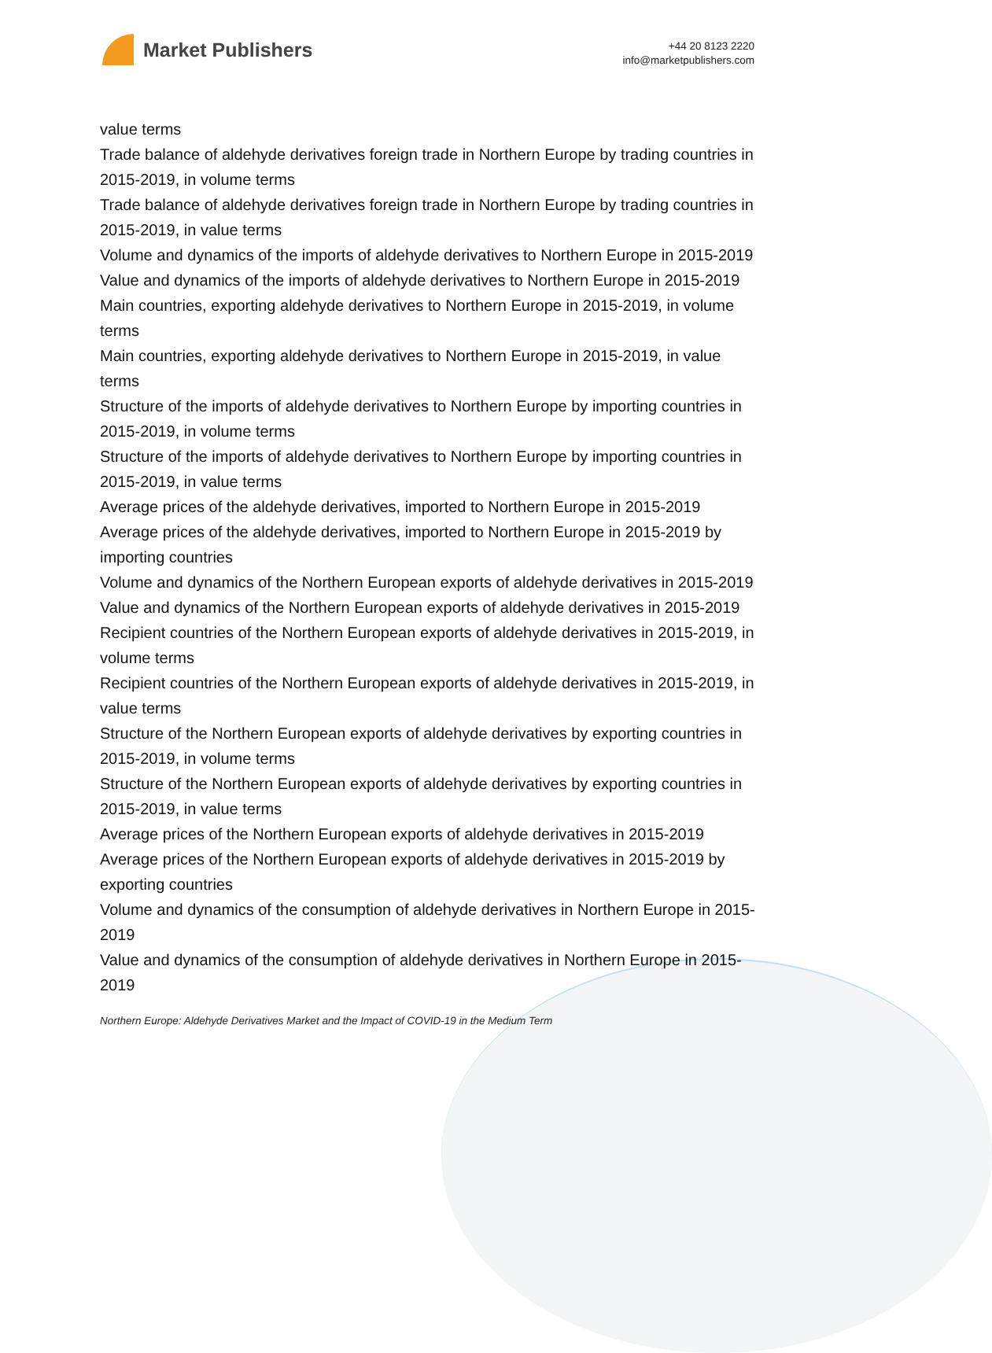Market Publishers
+44 20 8123 2220
info@marketpublishers.com
value terms
Trade balance of aldehyde derivatives foreign trade in Northern Europe by trading countries in 2015-2019, in volume terms
Trade balance of aldehyde derivatives foreign trade in Northern Europe by trading countries in 2015-2019, in value terms
Volume and dynamics of the imports of aldehyde derivatives to Northern Europe in 2015-2019
Value and dynamics of the imports of aldehyde derivatives to Northern Europe in 2015-2019
Main countries, exporting aldehyde derivatives to Northern Europe in 2015-2019, in volume terms
Main countries, exporting aldehyde derivatives to Northern Europe in 2015-2019, in value terms
Structure of the imports of aldehyde derivatives to Northern Europe by importing countries in 2015-2019, in volume terms
Structure of the imports of aldehyde derivatives to Northern Europe by importing countries in 2015-2019, in value terms
Average prices of the aldehyde derivatives, imported to Northern Europe in 2015-2019
Average prices of the aldehyde derivatives, imported to Northern Europe in 2015-2019 by importing countries
Volume and dynamics of the Northern European exports of aldehyde derivatives in 2015-2019
Value and dynamics of the Northern European exports of aldehyde derivatives in 2015-2019
Recipient countries of the Northern European exports of aldehyde derivatives in 2015-2019, in volume terms
Recipient countries of the Northern European exports of aldehyde derivatives in 2015-2019, in value terms
Structure of the Northern European exports of aldehyde derivatives by exporting countries in 2015-2019, in volume terms
Structure of the Northern European exports of aldehyde derivatives by exporting countries in 2015-2019, in value terms
Average prices of the Northern European exports of aldehyde derivatives in 2015-2019
Average prices of the Northern European exports of aldehyde derivatives in 2015-2019 by exporting countries
Volume and dynamics of the consumption of aldehyde derivatives in Northern Europe in 2015-2019
Value and dynamics of the consumption of aldehyde derivatives in Northern Europe in 2015-2019
Northern Europe: Aldehyde Derivatives Market and the Impact of COVID-19 in the Medium Term